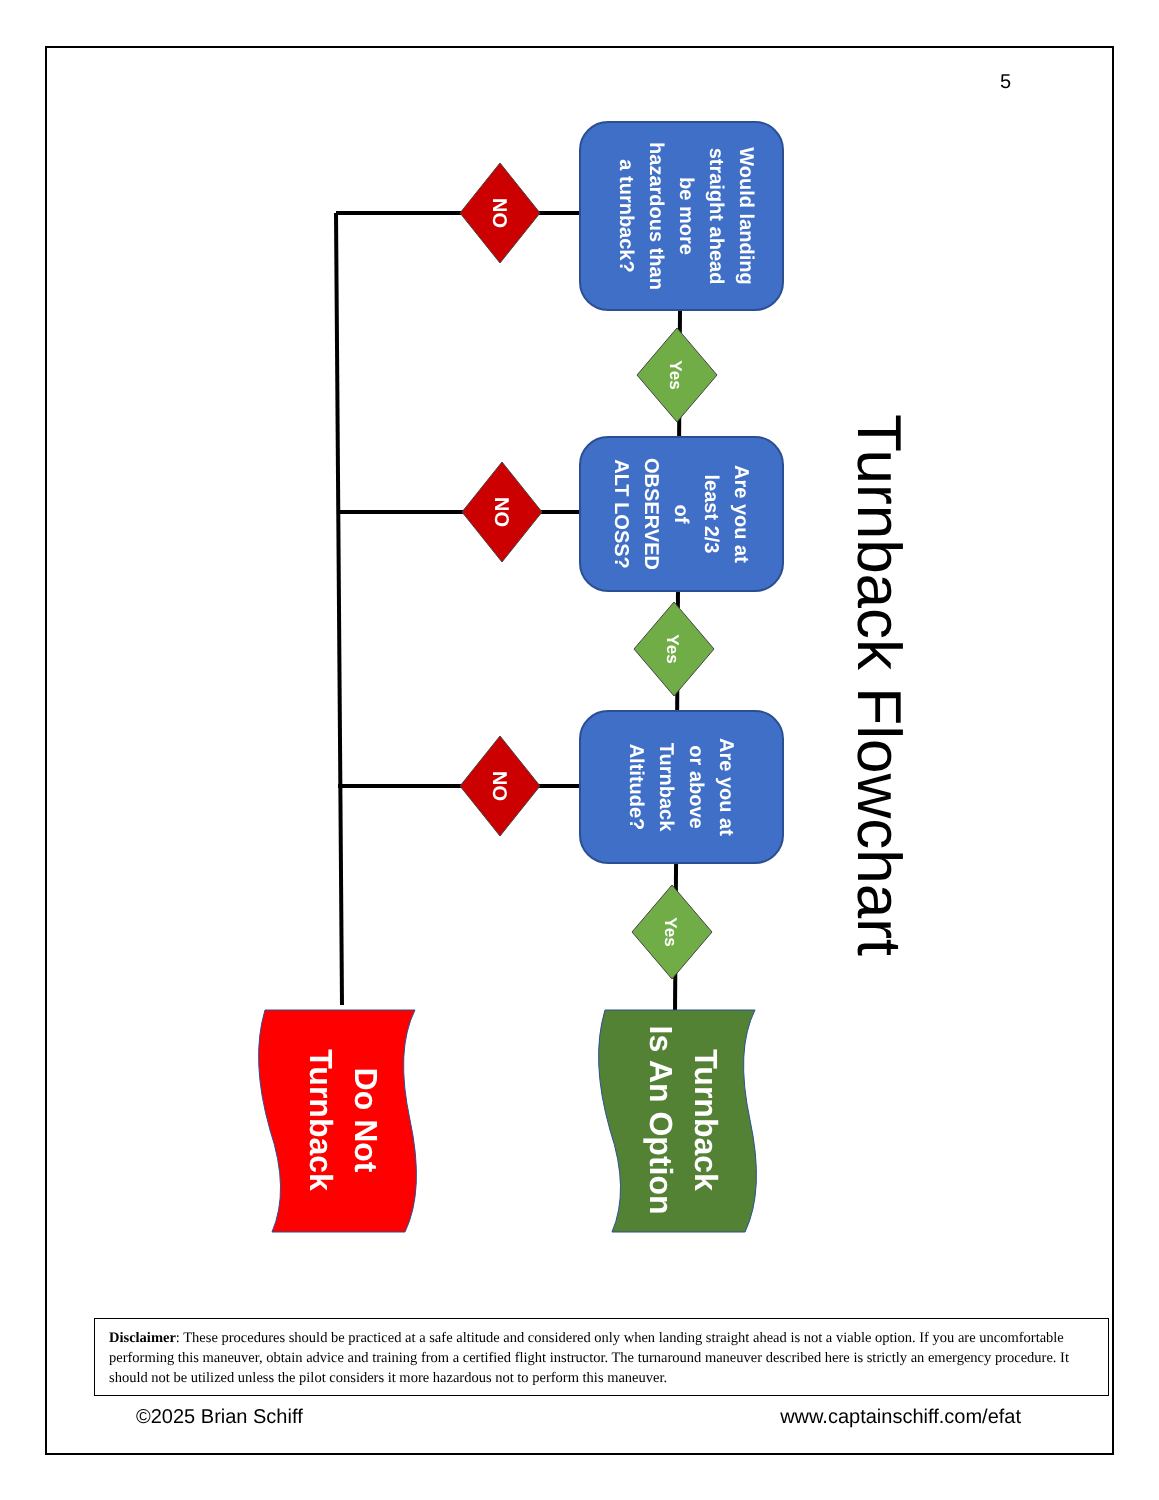5
Would landing
straight ahead
be more
hazardous than
a turnback?
Are you at
least 2/3
of
OBSERVED
ALT LOSS?
Are you at
or above
Turnback
Altitude?
NO
NO
NO
Yes
Yes
Yes
Do Not
Turnback
Turnback
Is An Option
Turnback Flowchart
Disclaimer: These procedures should be practiced at a safe altitude and considered only when landing straight ahead is not a viable option. If you are uncomfortable performing this maneuver, obtain advice and training from a certified flight instructor. The turnaround maneuver described here is strictly an emergency procedure. It should not be utilized unless the pilot considers it more hazardous not to perform this maneuver.
©2025 Brian Schiff www.captainschiff.com/efat